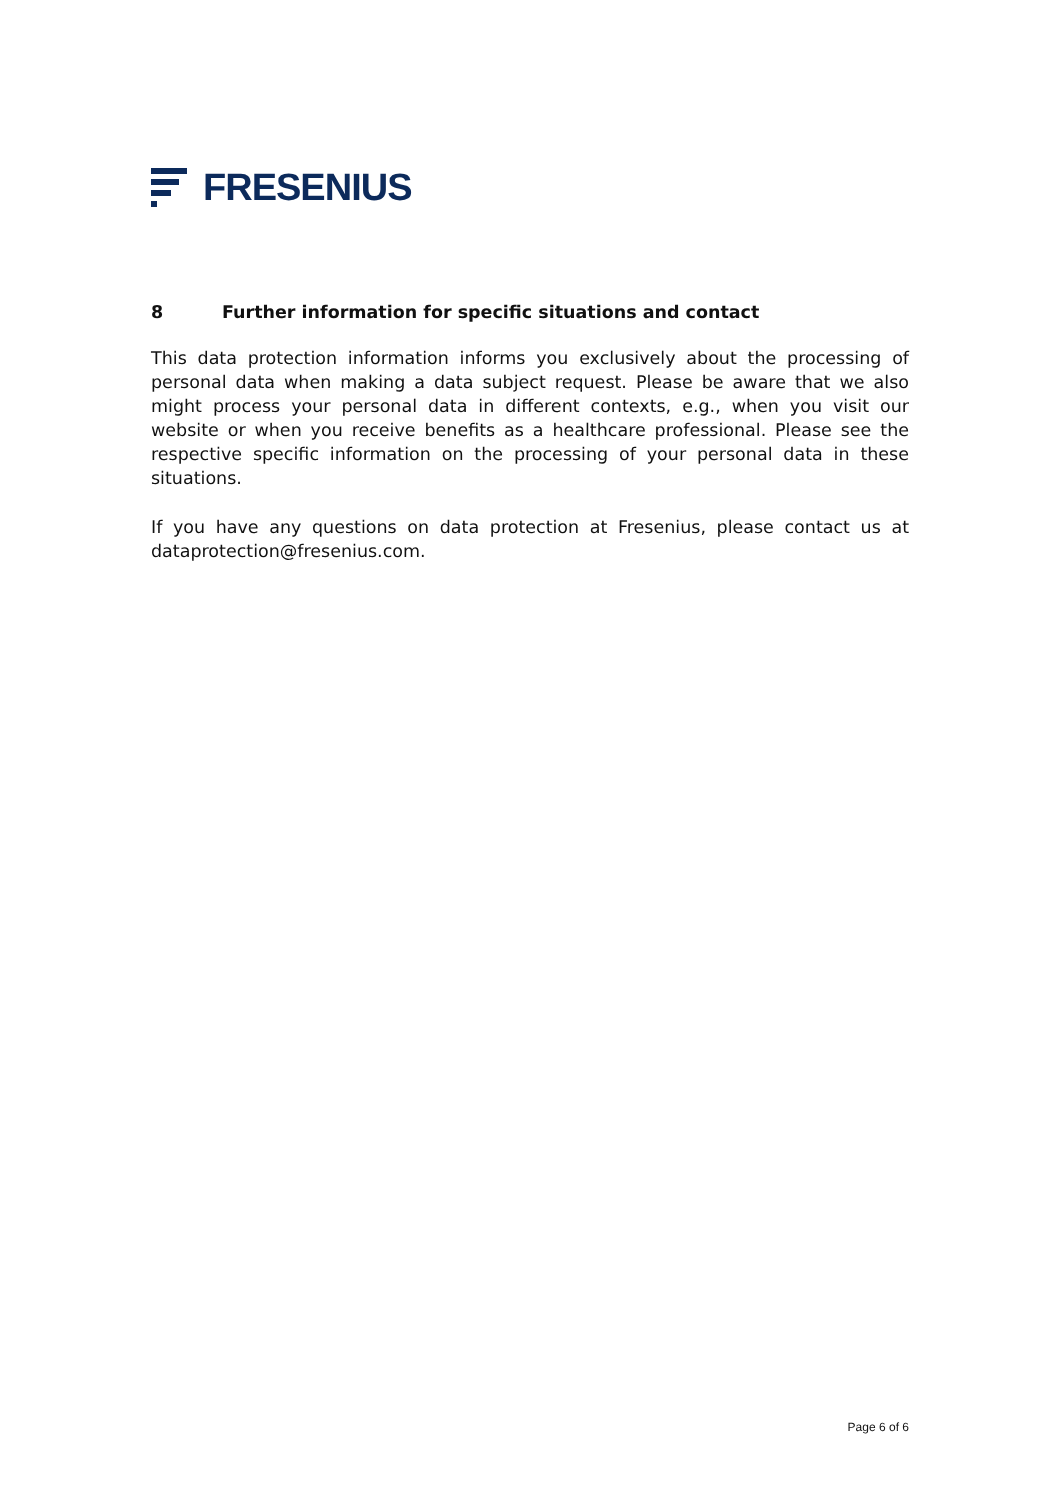FRESENIUS
8 Further information for specific situations and contact
This data protection information informs you exclusively about the processing of personal data when making a data subject request. Please be aware that we also might process your personal data in different contexts, e.g., when you visit our website or when you receive benefits as a healthcare professional. Please see the respective specific information on the processing of your personal data in these situations.
If you have any questions on data protection at Fresenius, please contact us at dataprotection@fresenius.com.
Page 6 of 6